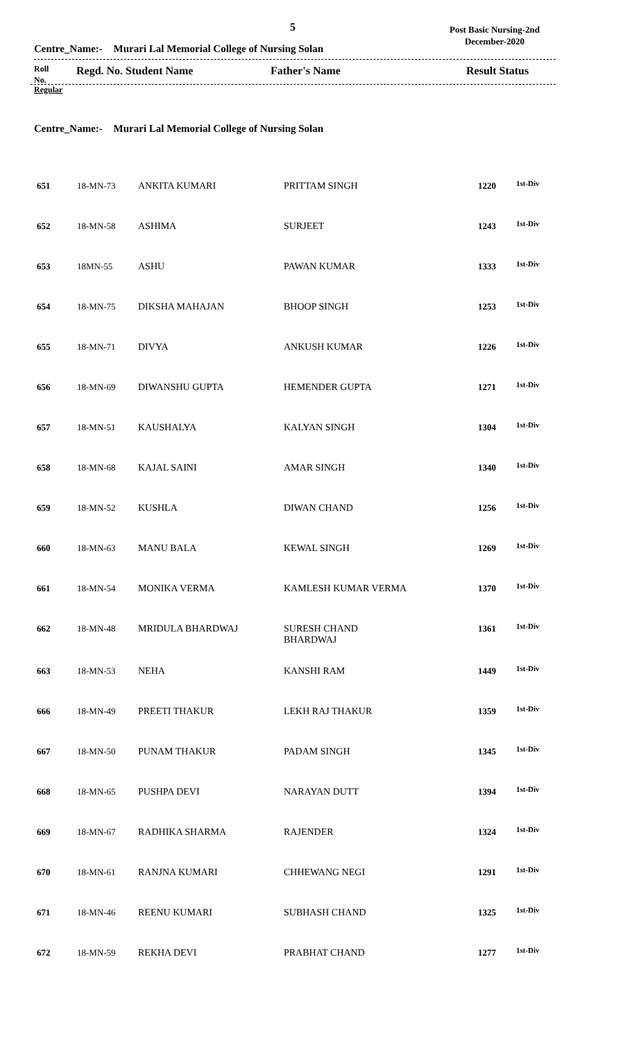5
Post Basic Nursing-2nd
December-2020
Centre_Name:- Murari Lal Memorial College of Nursing Solan
Roll Regd. No. Student Name Father's Name Result Status
No.
Regular
Centre_Name:- Murari Lal Memorial College of Nursing Solan
| 651 | 18-MN-73 | ANKITA KUMARI | PRITTAM SINGH | 1220 | 1st-Div |
| 652 | 18-MN-58 | ASHIMA | SURJEET | 1243 | 1st-Div |
| 653 | 18MN-55 | ASHU | PAWAN KUMAR | 1333 | 1st-Div |
| 654 | 18-MN-75 | DIKSHA MAHAJAN | BHOOP SINGH | 1253 | 1st-Div |
| 655 | 18-MN-71 | DIVYA | ANKUSH KUMAR | 1226 | 1st-Div |
| 656 | 18-MN-69 | DIWANSHU GUPTA | HEMENDER GUPTA | 1271 | 1st-Div |
| 657 | 18-MN-51 | KAUSHALYA | KALYAN SINGH | 1304 | 1st-Div |
| 658 | 18-MN-68 | KAJAL SAINI | AMAR SINGH | 1340 | 1st-Div |
| 659 | 18-MN-52 | KUSHLA | DIWAN CHAND | 1256 | 1st-Div |
| 660 | 18-MN-63 | MANU BALA | KEWAL SINGH | 1269 | 1st-Div |
| 661 | 18-MN-54 | MONIKA VERMA | KAMLESH KUMAR VERMA | 1370 | 1st-Div |
| 662 | 18-MN-48 | MRIDULA BHARDWAJ | SURESH CHAND BHARDWAJ | 1361 | 1st-Div |
| 663 | 18-MN-53 | NEHA | KANSHI RAM | 1449 | 1st-Div |
| 666 | 18-MN-49 | PREETI THAKUR | LEKH RAJ THAKUR | 1359 | 1st-Div |
| 667 | 18-MN-50 | PUNAM THAKUR | PADAM SINGH | 1345 | 1st-Div |
| 668 | 18-MN-65 | PUSHPA DEVI | NARAYAN DUTT | 1394 | 1st-Div |
| 669 | 18-MN-67 | RADHIKA SHARMA | RAJENDER | 1324 | 1st-Div |
| 670 | 18-MN-61 | RANJNA KUMARI | CHHEWANG NEGI | 1291 | 1st-Div |
| 671 | 18-MN-46 | REENU KUMARI | SUBHASH CHAND | 1325 | 1st-Div |
| 672 | 18-MN-59 | REKHA DEVI | PRABHAT CHAND | 1277 | 1st-Div |